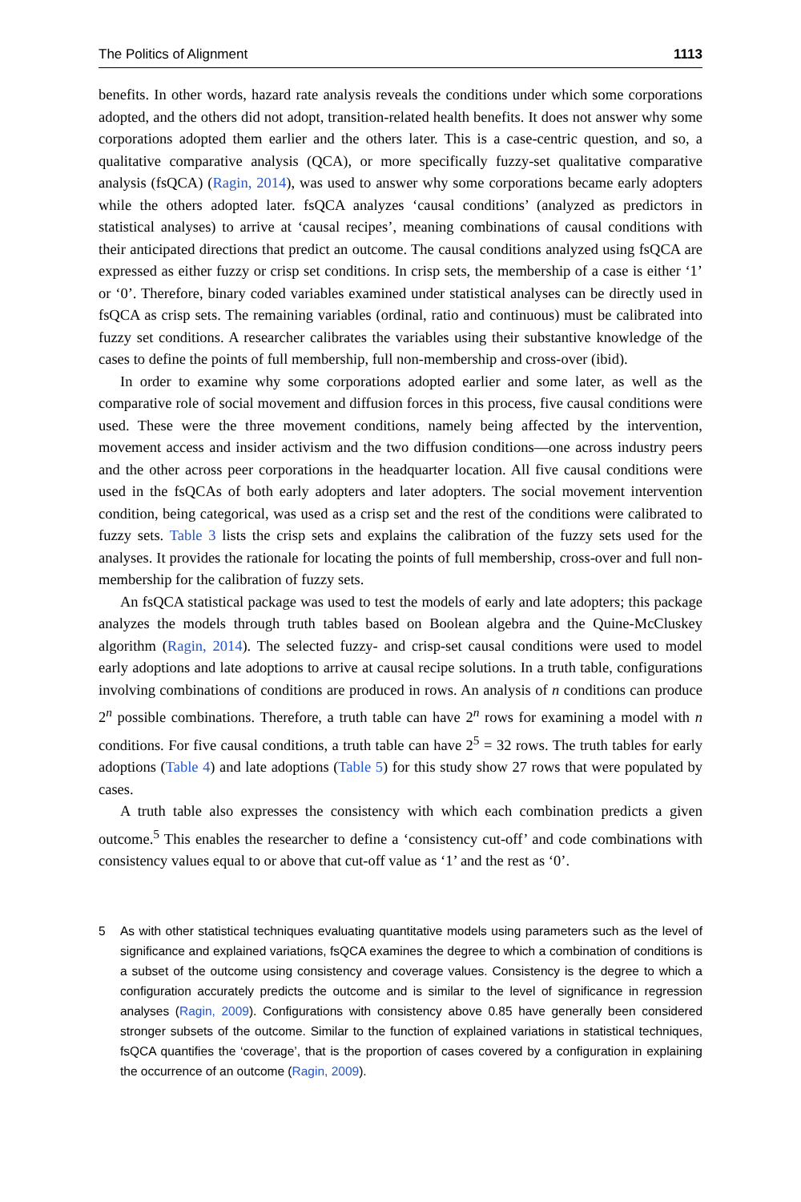The Politics of Alignment 1113
benefits. In other words, hazard rate analysis reveals the conditions under which some corporations adopted, and the others did not adopt, transition-related health benefits. It does not answer why some corporations adopted them earlier and the others later. This is a case-centric question, and so, a qualitative comparative analysis (QCA), or more specifically fuzzy-set qualitative comparative analysis (fsQCA) (Ragin, 2014), was used to answer why some corporations became early adopters while the others adopted later. fsQCA analyzes ‘causal conditions’ (analyzed as predictors in statistical analyses) to arrive at ‘causal recipes’, meaning combinations of causal conditions with their anticipated directions that predict an outcome. The causal conditions analyzed using fsQCA are expressed as either fuzzy or crisp set conditions. In crisp sets, the membership of a case is either ‘1’ or ‘0’. Therefore, binary coded variables examined under statistical analyses can be directly used in fsQCA as crisp sets. The remaining variables (ordinal, ratio and continuous) must be calibrated into fuzzy set conditions. A researcher calibrates the variables using their substantive knowledge of the cases to define the points of full membership, full non-membership and cross-over (ibid).
In order to examine why some corporations adopted earlier and some later, as well as the comparative role of social movement and diffusion forces in this process, five causal conditions were used. These were the three movement conditions, namely being affected by the intervention, movement access and insider activism and the two diffusion conditions—one across industry peers and the other across peer corporations in the headquarter location. All five causal conditions were used in the fsQCAs of both early adopters and later adopters. The social movement intervention condition, being categorical, was used as a crisp set and the rest of the conditions were calibrated to fuzzy sets. Table 3 lists the crisp sets and explains the calibration of the fuzzy sets used for the analyses. It provides the rationale for locating the points of full membership, cross-over and full non-membership for the calibration of fuzzy sets.
An fsQCA statistical package was used to test the models of early and late adopters; this package analyzes the models through truth tables based on Boolean algebra and the Quine-McCluskey algorithm (Ragin, 2014). The selected fuzzy- and crisp-set causal conditions were used to model early adoptions and late adoptions to arrive at causal recipe solutions. In a truth table, configurations involving combinations of conditions are produced in rows. An analysis of n conditions can produce 2<sup>n</sup> possible combinations. Therefore, a truth table can have 2<sup>n</sup> rows for examining a model with n conditions. For five causal conditions, a truth table can have 2<sup>5</sup> = 32 rows. The truth tables for early adoptions (Table 4) and late adoptions (Table 5) for this study show 27 rows that were populated by cases.
A truth table also expresses the consistency with which each combination predicts a given outcome.<sup>5</sup> This enables the researcher to define a ‘consistency cut-off’ and code combinations with consistency values equal to or above that cut-off value as ‘1’ and the rest as ‘0’.
5 As with other statistical techniques evaluating quantitative models using parameters such as the level of significance and explained variations, fsQCA examines the degree to which a combination of conditions is a subset of the outcome using consistency and coverage values. Consistency is the degree to which a configuration accurately predicts the outcome and is similar to the level of significance in regression analyses (Ragin, 2009). Configurations with consistency above 0.85 have generally been considered stronger subsets of the outcome. Similar to the function of explained variations in statistical techniques, fsQCA quantifies the ‘coverage’, that is the proportion of cases covered by a configuration in explaining the occurrence of an outcome (Ragin, 2009).